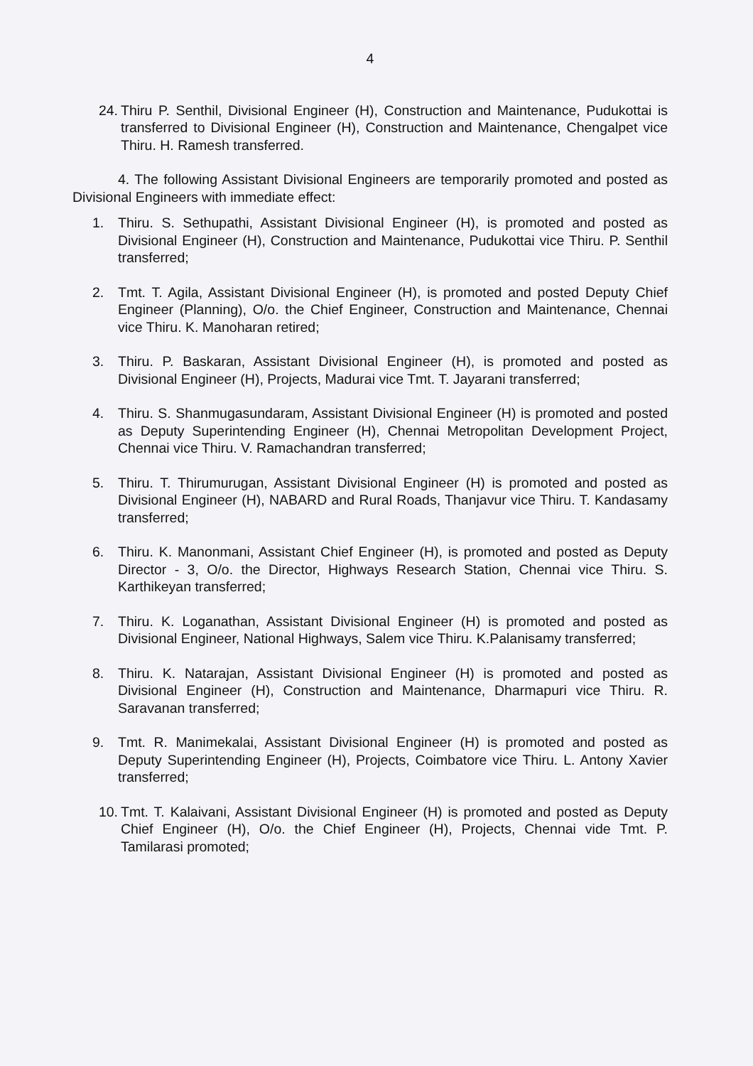4
24. Thiru P. Senthil, Divisional Engineer (H), Construction and Maintenance, Pudukottai is transferred to Divisional Engineer (H), Construction and Maintenance, Chengalpet vice Thiru. H. Ramesh transferred.
4. The following Assistant Divisional Engineers are temporarily promoted and posted as Divisional Engineers with immediate effect:
1. Thiru. S. Sethupathi, Assistant Divisional Engineer (H), is promoted and posted as Divisional Engineer (H), Construction and Maintenance, Pudukottai vice Thiru. P. Senthil transferred;
2. Tmt. T. Agila, Assistant Divisional Engineer (H), is promoted and posted Deputy Chief Engineer (Planning), O/o. the Chief Engineer, Construction and Maintenance, Chennai vice Thiru. K. Manoharan retired;
3. Thiru. P. Baskaran, Assistant Divisional Engineer (H), is promoted and posted as Divisional Engineer (H), Projects, Madurai vice Tmt. T. Jayarani transferred;
4. Thiru. S. Shanmugasundaram, Assistant Divisional Engineer (H) is promoted and posted as Deputy Superintending Engineer (H), Chennai Metropolitan Development Project, Chennai vice Thiru. V. Ramachandran transferred;
5. Thiru. T. Thirumurugan, Assistant Divisional Engineer (H) is promoted and posted as Divisional Engineer (H), NABARD and Rural Roads, Thanjavur vice Thiru. T. Kandasamy transferred;
6. Thiru. K. Manonmani, Assistant Chief Engineer (H), is promoted and posted as Deputy Director - 3, O/o. the Director, Highways Research Station, Chennai vice Thiru. S. Karthikeyan transferred;
7. Thiru. K. Loganathan, Assistant Divisional Engineer (H) is promoted and posted as Divisional Engineer, National Highways, Salem vice Thiru. K.Palanisamy transferred;
8. Thiru. K. Natarajan, Assistant Divisional Engineer (H) is promoted and posted as Divisional Engineer (H), Construction and Maintenance, Dharmapuri vice Thiru. R. Saravanan transferred;
9. Tmt. R. Manimekalai, Assistant Divisional Engineer (H) is promoted and posted as Deputy Superintending Engineer (H), Projects, Coimbatore vice Thiru. L. Antony Xavier transferred;
10. Tmt. T. Kalaivani, Assistant Divisional Engineer (H) is promoted and posted as Deputy Chief Engineer (H), O/o. the Chief Engineer (H), Projects, Chennai vide Tmt. P. Tamilarasi promoted;